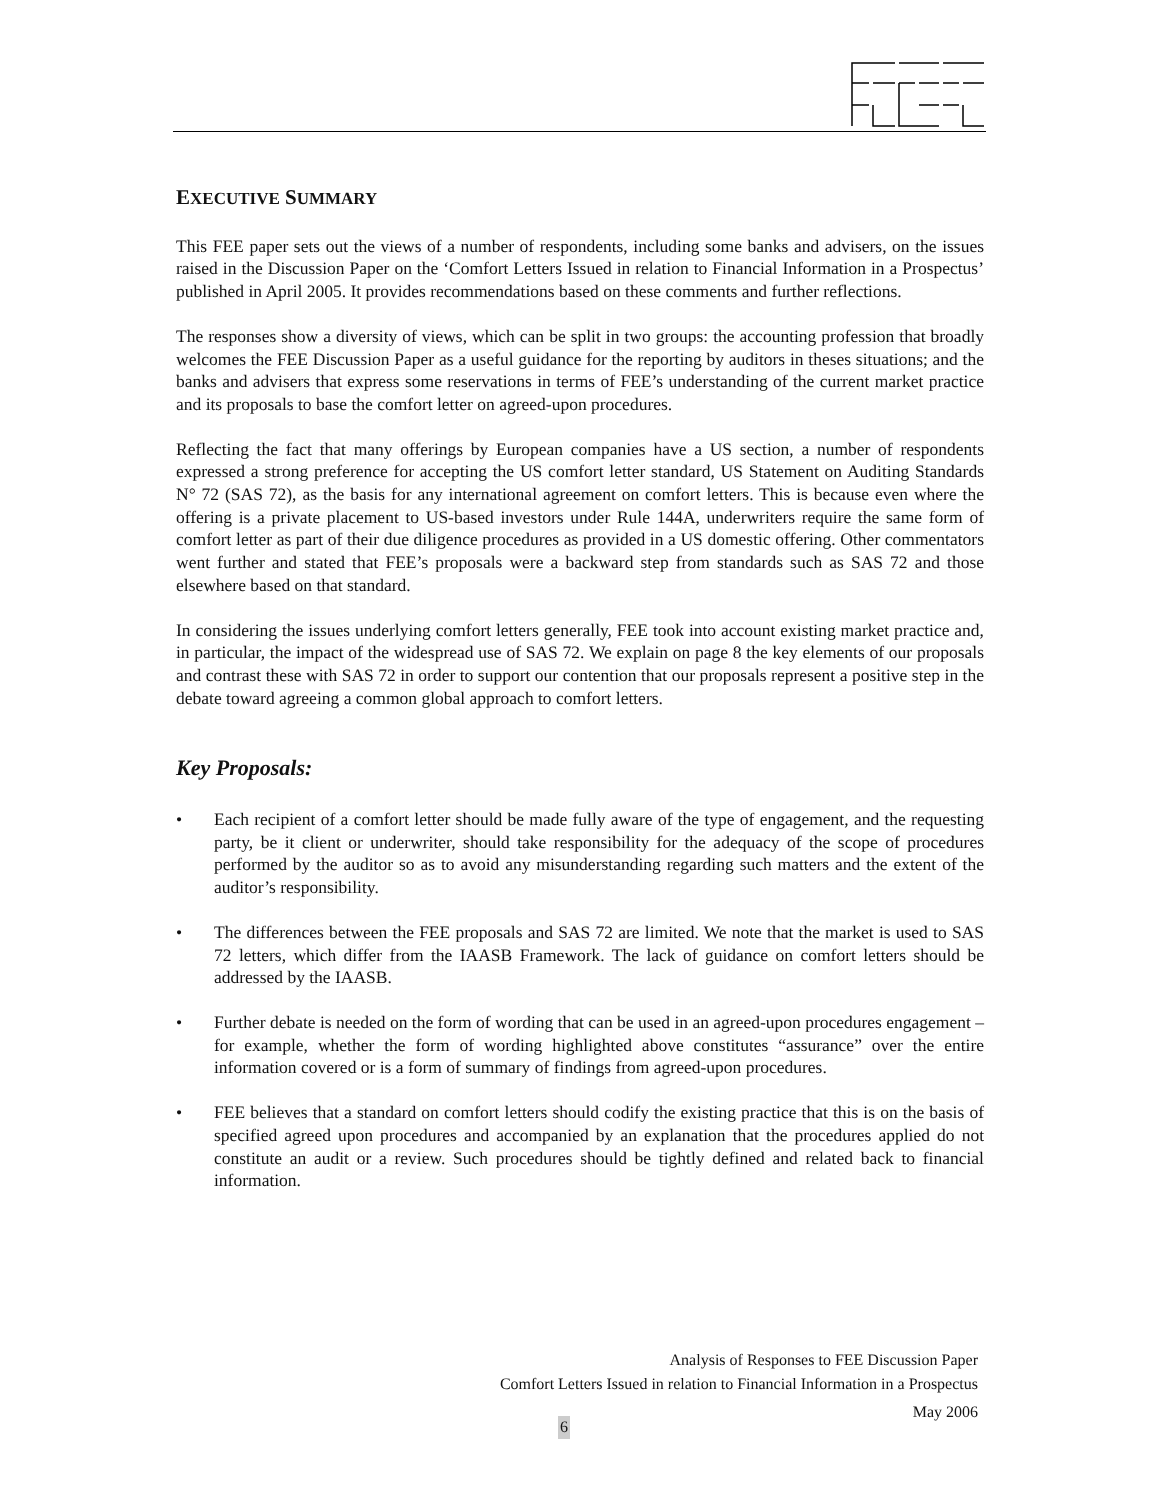EXECUTIVE SUMMARY
This FEE paper sets out the views of a number of respondents, including some banks and advisers, on the issues raised in the Discussion Paper on the ‘Comfort Letters Issued in relation to Financial Information in a Prospectus’ published in April 2005. It provides recommendations based on these comments and further reflections.
The responses show a diversity of views, which can be split in two groups: the accounting profession that broadly welcomes the FEE Discussion Paper as a useful guidance for the reporting by auditors in theses situations; and the banks and advisers that express some reservations in terms of FEE’s understanding of the current market practice and its proposals to base the comfort letter on agreed-upon procedures.
Reflecting the fact that many offerings by European companies have a US section, a number of respondents expressed a strong preference for accepting the US comfort letter standard, US Statement on Auditing Standards N° 72 (SAS 72), as the basis for any international agreement on comfort letters. This is because even where the offering is a private placement to US-based investors under Rule 144A, underwriters require the same form of comfort letter as part of their due diligence procedures as provided in a US domestic offering. Other commentators went further and stated that FEE’s proposals were a backward step from standards such as SAS 72 and those elsewhere based on that standard.
In considering the issues underlying comfort letters generally, FEE took into account existing market practice and, in particular, the impact of the widespread use of SAS 72. We explain on page 8 the key elements of our proposals and contrast these with SAS 72 in order to support our contention that our proposals represent a positive step in the debate toward agreeing a common global approach to comfort letters.
Key Proposals:
• Each recipient of a comfort letter should be made fully aware of the type of engagement, and the requesting party, be it client or underwriter, should take responsibility for the adequacy of the scope of procedures performed by the auditor so as to avoid any misunderstanding regarding such matters and the extent of the auditor’s responsibility.
• The differences between the FEE proposals and SAS 72 are limited. We note that the market is used to SAS 72 letters, which differ from the IAASB Framework. The lack of guidance on comfort letters should be addressed by the IAASB.
• Further debate is needed on the form of wording that can be used in an agreed-upon procedures engagement – for example, whether the form of wording highlighted above constitutes “assurance” over the entire information covered or is a form of summary of findings from agreed-upon procedures.
• FEE believes that a standard on comfort letters should codify the existing practice that this is on the basis of specified agreed upon procedures and accompanied by an explanation that the procedures applied do not constitute an audit or a review. Such procedures should be tightly defined and related back to financial information.
Analysis of Responses to FEE Discussion Paper
Comfort Letters Issued in relation to Financial Information in a Prospectus
May 2006
6